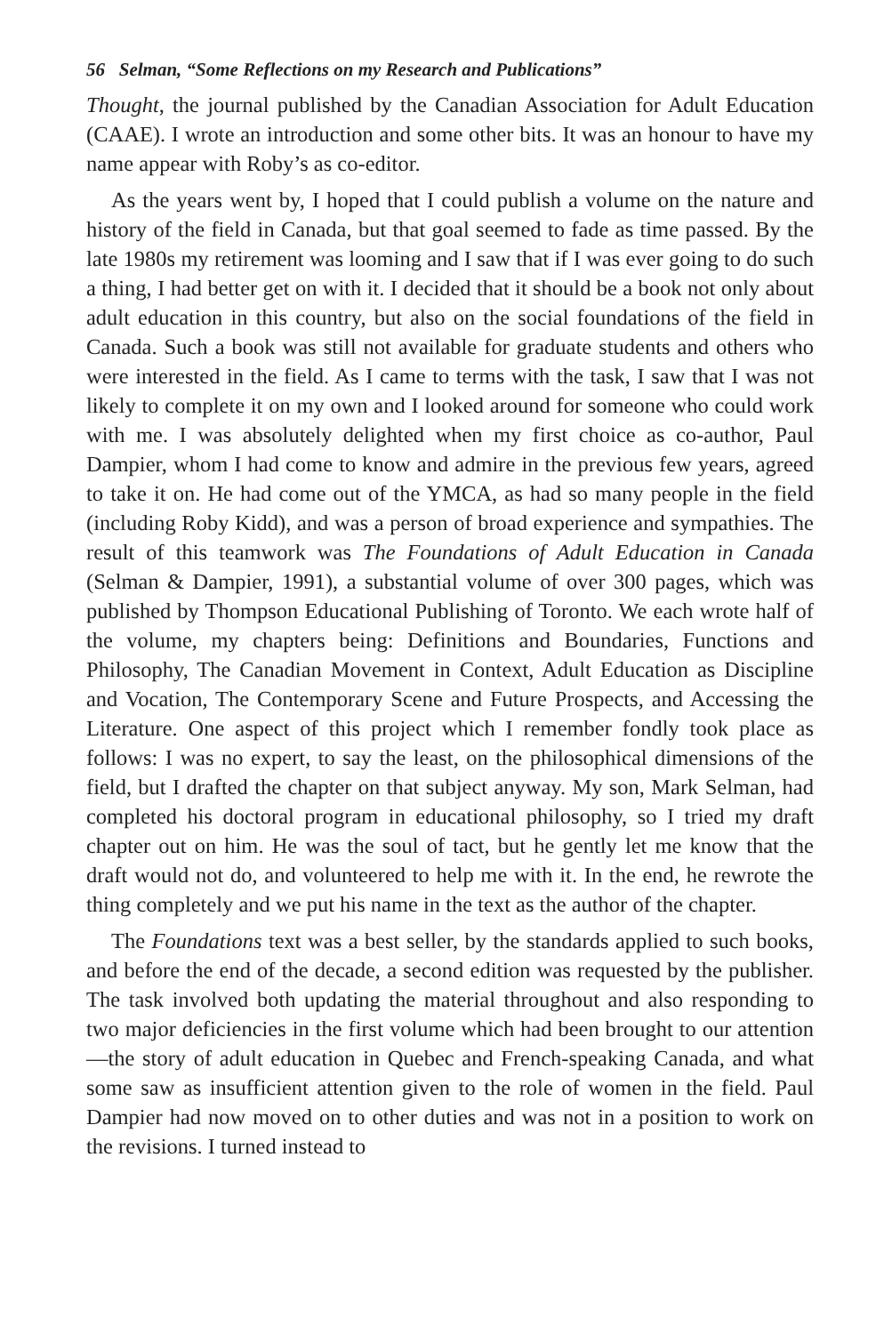56 Selman, “Some Reflections on my Research and Publications”
Thought, the journal published by the Canadian Association for Adult Education (CAAE). I wrote an introduction and some other bits. It was an honour to have my name appear with Roby’s as co-editor.
As the years went by, I hoped that I could publish a volume on the nature and history of the field in Canada, but that goal seemed to fade as time passed. By the late 1980s my retirement was looming and I saw that if I was ever going to do such a thing, I had better get on with it. I decided that it should be a book not only about adult education in this country, but also on the social foundations of the field in Canada. Such a book was still not available for graduate students and others who were interested in the field. As I came to terms with the task, I saw that I was not likely to complete it on my own and I looked around for someone who could work with me. I was absolutely delighted when my first choice as co-author, Paul Dampier, whom I had come to know and admire in the previous few years, agreed to take it on. He had come out of the YMCA, as had so many people in the field (including Roby Kidd), and was a person of broad experience and sympathies. The result of this teamwork was The Foundations of Adult Education in Canada (Selman & Dampier, 1991), a substantial volume of over 300 pages, which was published by Thompson Educational Publishing of Toronto. We each wrote half of the volume, my chapters being: Definitions and Boundaries, Functions and Philosophy, The Canadian Movement in Context, Adult Education as Discipline and Vocation, The Contemporary Scene and Future Prospects, and Accessing the Literature. One aspect of this project which I remember fondly took place as follows: I was no expert, to say the least, on the philosophical dimensions of the field, but I drafted the chapter on that subject anyway. My son, Mark Selman, had completed his doctoral program in educational philosophy, so I tried my draft chapter out on him. He was the soul of tact, but he gently let me know that the draft would not do, and volunteered to help me with it. In the end, he rewrote the thing completely and we put his name in the text as the author of the chapter.
The Foundations text was a best seller, by the standards applied to such books, and before the end of the decade, a second edition was requested by the publisher. The task involved both updating the material throughout and also responding to two major deficiencies in the first volume which had been brought to our attention—the story of adult education in Quebec and French-speaking Canada, and what some saw as insufficient attention given to the role of women in the field. Paul Dampier had now moved on to other duties and was not in a position to work on the revisions. I turned instead to